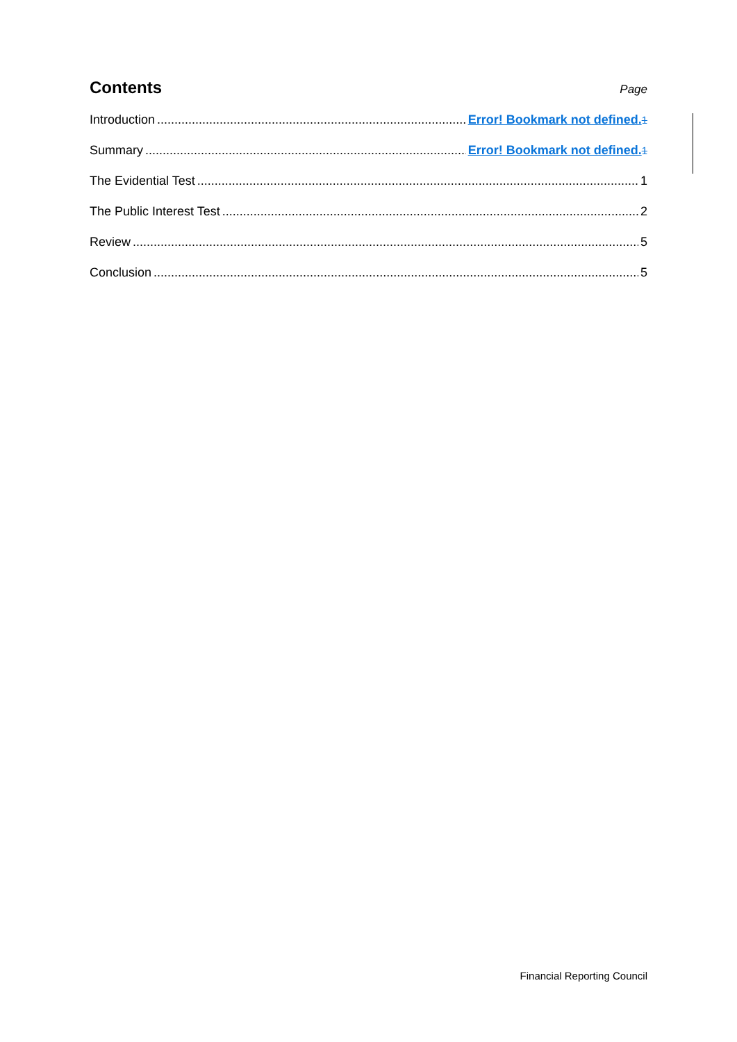Contents
Page
Introduction Error! Bookmark not defined. 1
Summary Error! Bookmark not defined. 1
The Evidential Test 1
The Public Interest Test 2
Review 5
Conclusion 5
Financial Reporting Council